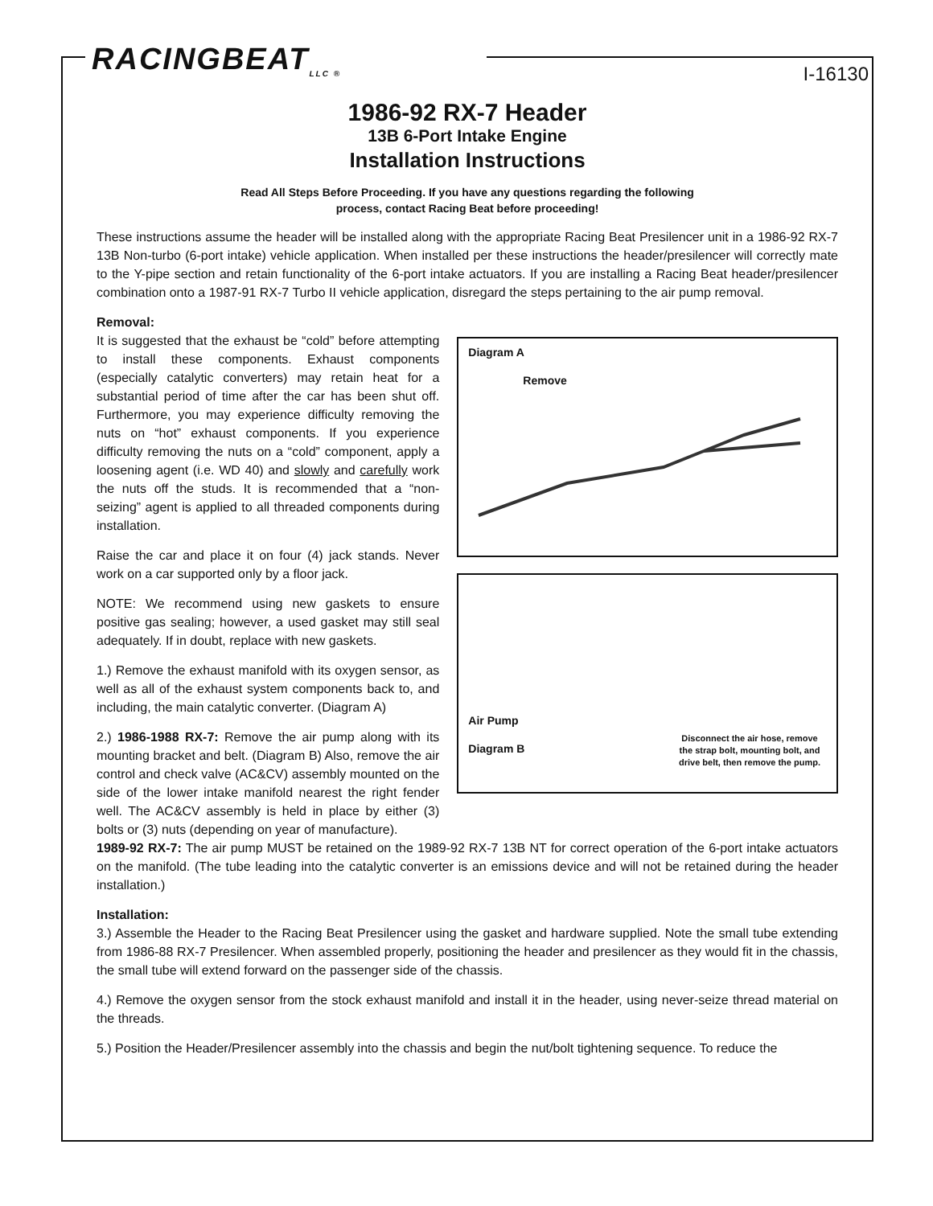RACINGBEAT<sub>LLC ®</sub> I-16130
1986-92 RX-7 Header
13B 6-Port Intake Engine
Installation Instructions
Read All Steps Before Proceeding. If you have any questions regarding the following
process, contact Racing Beat before proceeding!
These instructions assume the header will be installed along with the appropriate Racing Beat Presilencer unit in a 1986-92 RX-7 13B Non-turbo (6-port intake) vehicle application. When installed per these instructions the header/presilencer will correctly mate to the Y-pipe section and retain functionality of the 6-port intake actuators. If you are installing a Racing Beat header/presilencer combination onto a 1987-91 RX-7 Turbo II vehicle application, disregard the steps pertaining to the air pump removal.
Removal:
It is suggested that the exhaust be “cold” before attempting to install these components. Exhaust components (especially catalytic converters) may retain heat for a substantial period of time after the car has been shut off. Furthermore, you may experience difficulty removing the nuts on “hot” exhaust components. If you experience difficulty removing the nuts on a “cold” component, apply a loosening agent (i.e. WD 40) and slowly and carefully work the nuts off the studs. It is recommended that a “non-seizing” agent is applied to all threaded components during installation.
Raise the car and place it on four (4) jack stands. Never work on a car supported only by a floor jack.
NOTE: We recommend using new gaskets to ensure positive gas sealing; however, a used gasket may still seal adequately. If in doubt, replace with new gaskets.
1.) Remove the exhaust manifold with its oxygen sensor, as well as all of the exhaust system components back to, and including, the main catalytic converter. (Diagram A)
2.) 1986-1988 RX-7: Remove the air pump along with its mounting bracket and belt. (Diagram B) Also, remove the air control and check valve (AC&CV) assembly mounted on the side of the lower intake manifold nearest the right fender well. The AC&CV assembly is held in place by either (3) bolts or (3) nuts (depending on year of manufacture).
Diagram A
Remove
Air Pump
Disconnect the air hose, remove
the strap bolt, mounting bolt, and
drive belt, then remove the pump.
Diagram B
1989-92 RX-7: The air pump MUST be retained on the 1989-92 RX-7 13B NT for correct operation of the 6-port intake actuators on the manifold. (The tube leading into the catalytic converter is an emissions device and will not be retained during the header installation.)
Installation:
3.) Assemble the Header to the Racing Beat Presilencer using the gasket and hardware supplied. Note the small tube extending from 1986-88 RX-7 Presilencer. When assembled properly, positioning the header and presilencer as they would fit in the chassis, the small tube will extend forward on the passenger side of the chassis.
4.) Remove the oxygen sensor from the stock exhaust manifold and install it in the header, using never-seize thread material on the threads.
5.) Position the Header/Presilencer assembly into the chassis and begin the nut/bolt tightening sequence. To reduce the